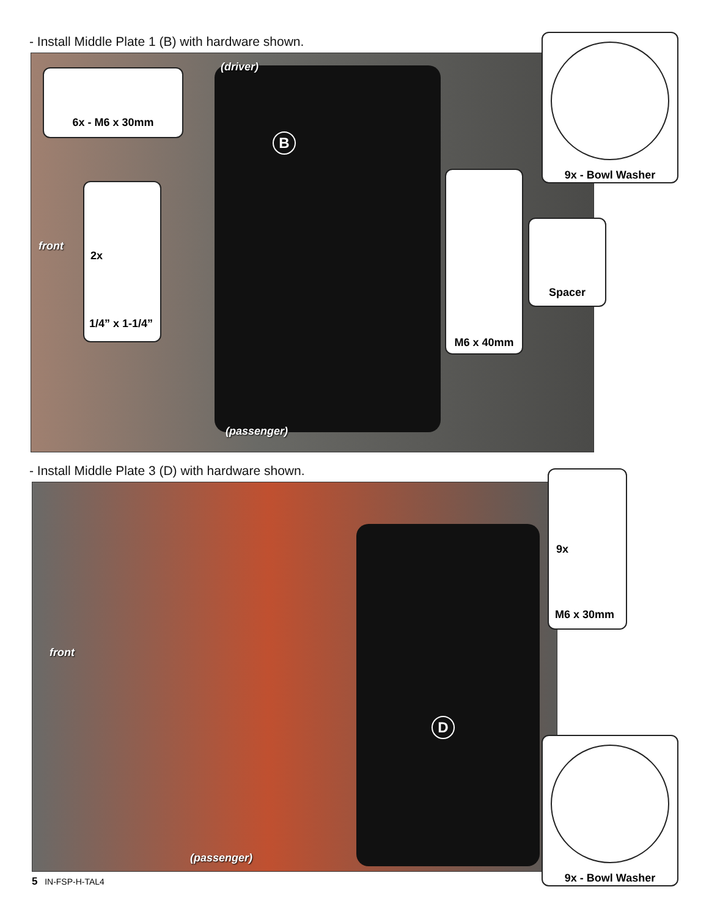- Install Middle Plate 1 (B) with hardware shown.
(driver)
front
(passenger)
B
6x - M6 x 30mm
2x
1/4” x 1-1/4”
M6 x 40mm
9x - Bowl Washer
Spacer
- Install Middle Plate 3 (D) with hardware shown.
front
(passenger)
D
9x
M6 x 30mm
9x - Bowl Washer
5 IN-FSP-H-TAL4